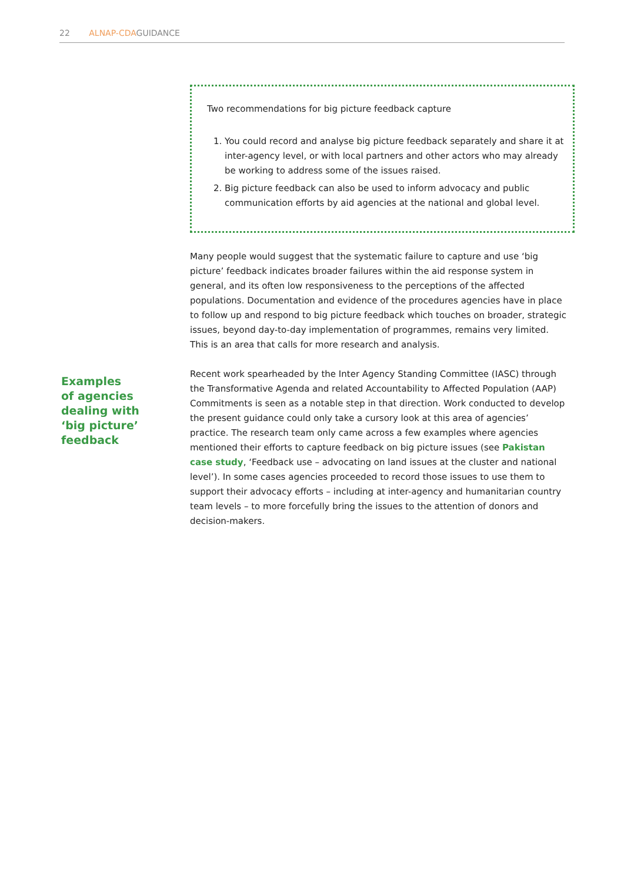22 ALNAP-CDAGUIDANCE
Two recommendations for big picture feedback capture
1. You could record and analyse big picture feedback separately and share it at inter-agency level, or with local partners and other actors who may already be working to address some of the issues raised.
2. Big picture feedback can also be used to inform advocacy and public communication efforts by aid agencies at the national and global level.
Many people would suggest that the systematic failure to capture and use ‘big picture’ feedback indicates broader failures within the aid response system in general, and its often low responsiveness to the perceptions of the affected populations. Documentation and evidence of the procedures agencies have in place to follow up and respond to big picture feedback which touches on broader, strategic issues, beyond day-to-day implementation of programmes, remains very limited. This is an area that calls for more research and analysis.
Recent work spearheaded by the Inter Agency Standing Committee (IASC) through the Transformative Agenda and related Accountability to Affected Population (AAP) Commitments is seen as a notable step in that direction. Work conducted to develop the present guidance could only take a cursory look at this area of agencies’ practice. The research team only came across a few examples where agencies mentioned their efforts to capture feedback on big picture issues (see Pakistan case study, ‘Feedback use – advocating on land issues at the cluster and national level’). In some cases agencies proceeded to record those issues to use them to support their advocacy efforts – including at inter-agency and humanitarian country team levels – to more forcefully bring the issues to the attention of donors and decision-makers.
Examples
of agencies
dealing with
‘big picture’
feedback